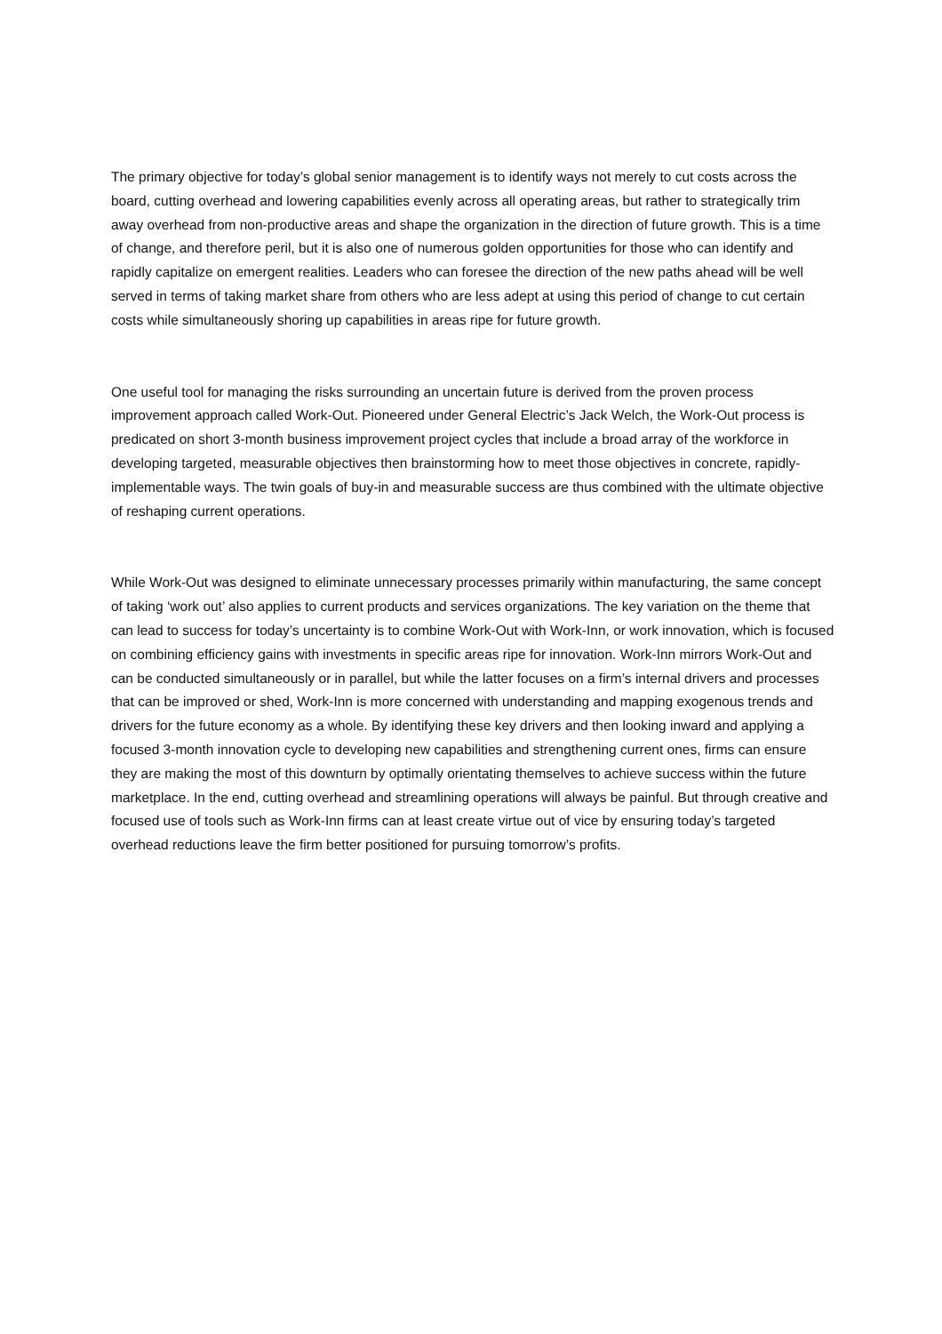The primary objective for today’s global senior management is to identify ways not merely to cut costs across the board, cutting overhead and lowering capabilities evenly across all operating areas, but rather to strategically trim away overhead from non-productive areas and shape the organization in the direction of future growth. This is a time of change, and therefore peril, but it is also one of numerous golden opportunities for those who can identify and rapidly capitalize on emergent realities. Leaders who can foresee the direction of the new paths ahead will be well served in terms of taking market share from others who are less adept at using this period of change to cut certain costs while simultaneously shoring up capabilities in areas ripe for future growth.
One useful tool for managing the risks surrounding an uncertain future is derived from the proven process improvement approach called Work-Out. Pioneered under General Electric’s Jack Welch, the Work-Out process is predicated on short 3-month business improvement project cycles that include a broad array of the workforce in developing targeted, measurable objectives then brainstorming how to meet those objectives in concrete, rapidly-implementable ways. The twin goals of buy-in and measurable success are thus combined with the ultimate objective of reshaping current operations.
While Work-Out was designed to eliminate unnecessary processes primarily within manufacturing, the same concept of taking ‘work out’ also applies to current products and services organizations. The key variation on the theme that can lead to success for today’s uncertainty is to combine Work-Out with Work-Inn, or work innovation, which is focused on combining efficiency gains with investments in specific areas ripe for innovation. Work-Inn mirrors Work-Out and can be conducted simultaneously or in parallel, but while the latter focuses on a firm’s internal drivers and processes that can be improved or shed, Work-Inn is more concerned with understanding and mapping exogenous trends and drivers for the future economy as a whole. By identifying these key drivers and then looking inward and applying a focused 3-month innovation cycle to developing new capabilities and strengthening current ones, firms can ensure they are making the most of this downturn by optimally orientating themselves to achieve success within the future marketplace. In the end, cutting overhead and streamlining operations will always be painful. But through creative and focused use of tools such as Work-Inn firms can at least create virtue out of vice by ensuring today’s targeted overhead reductions leave the firm better positioned for pursuing tomorrow’s profits.